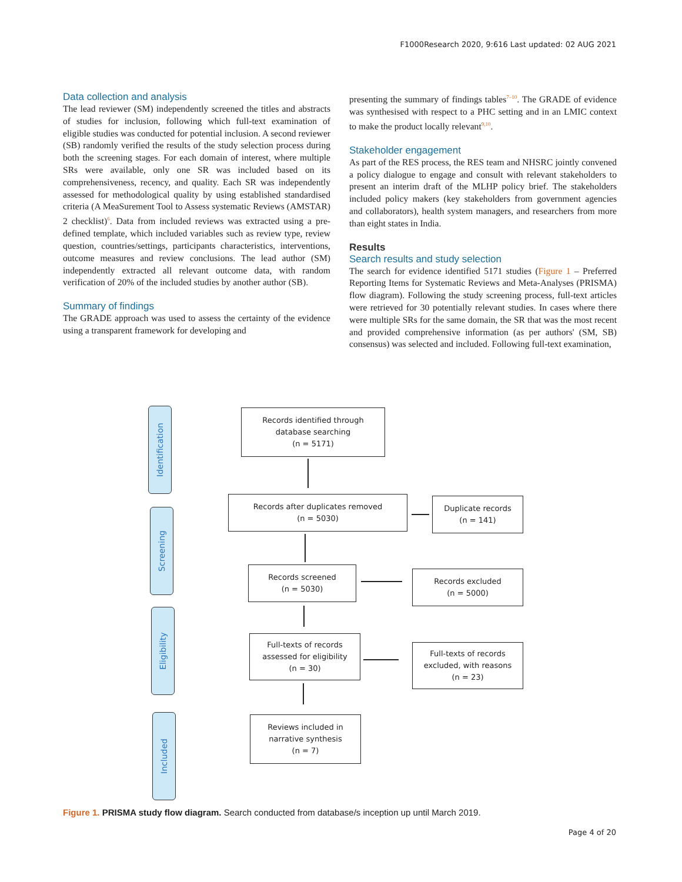F1000Research 2020, 9:616 Last updated: 02 AUG 2021
Data collection and analysis
The lead reviewer (SM) independently screened the titles and abstracts of studies for inclusion, following which full-text examination of eligible studies was conducted for potential inclusion. A second reviewer (SB) randomly verified the results of the study selection process during both the screening stages. For each domain of interest, where multiple SRs were available, only one SR was included based on its comprehensiveness, recency, and quality. Each SR was independently assessed for methodological quality by using established standardised criteria (A MeaSurement Tool to Assess systematic Reviews (AMSTAR) 2 checklist)<sup>6</sup>. Data from included reviews was extracted using a pre-defined template, which included variables such as review type, review question, countries/settings, participants characteristics, interventions, outcome measures and review conclusions. The lead author (SM) independently extracted all relevant outcome data, with random verification of 20% of the included studies by another author (SB).
Summary of findings
The GRADE approach was used to assess the certainty of the evidence using a transparent framework for developing and
presenting the summary of findings tables<sup>7–10</sup>. The GRADE of evidence was synthesised with respect to a PHC setting and in an LMIC context to make the product locally relevant<sup>9,10</sup>.
Stakeholder engagement
As part of the RES process, the RES team and NHSRC jointly convened a policy dialogue to engage and consult with relevant stakeholders to present an interim draft of the MLHP policy brief. The stakeholders included policy makers (key stakeholders from government agencies and collaborators), health system managers, and researchers from more than eight states in India.
Results
Search results and study selection
The search for evidence identified 5171 studies (Figure 1 – Preferred Reporting Items for Systematic Reviews and Meta-Analyses (PRISMA) flow diagram). Following the study screening process, full-text articles were retrieved for 30 potentially relevant studies. In cases where there were multiple SRs for the same domain, the SR that was the most recent and provided comprehensive information (as per authors' (SM, SB) consensus) was selected and included. Following full-text examination,
Identification
Screening
Eligibility
Included
Records identified through
database searching
(n = 5171)
Records after duplicates removed
(n = 5030)
Duplicate records
(n = 141)
Records screened
(n = 5030)
Records excluded
(n = 5000)
Full-texts of records
assessed for eligibility
(n = 30)
Full-texts of records
excluded, with reasons
(n = 23)
Reviews included in
narrative synthesis
(n = 7)
Figure 1. PRISMA study flow diagram. Search conducted from database/s inception up until March 2019.
Page 4 of 20